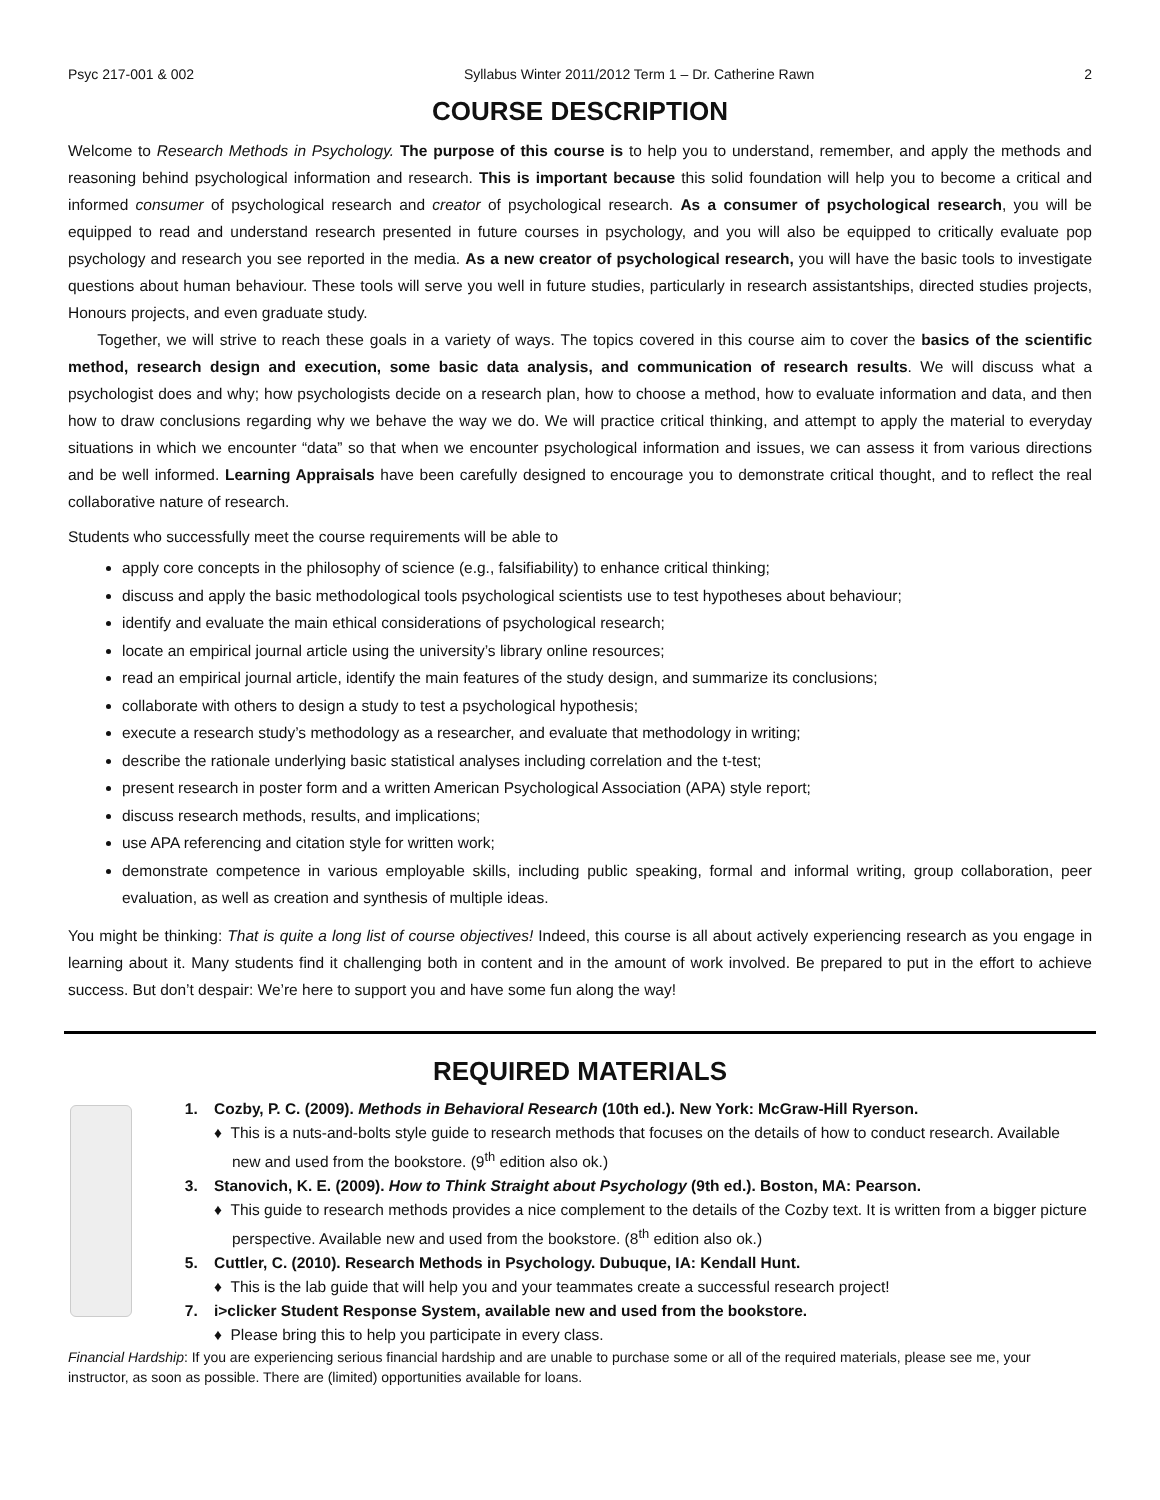Psyc 217-001 & 002 Syllabus Winter 2011/2012 Term 1 – Dr. Catherine Rawn 2
COURSE DESCRIPTION
Welcome to Research Methods in Psychology. The purpose of this course is to help you to understand, remember, and apply the methods and reasoning behind psychological information and research. This is important because this solid foundation will help you to become a critical and informed consumer of psychological research and creator of psychological research. As a consumer of psychological research, you will be equipped to read and understand research presented in future courses in psychology, and you will also be equipped to critically evaluate pop psychology and research you see reported in the media. As a new creator of psychological research, you will have the basic tools to investigate questions about human behaviour. These tools will serve you well in future studies, particularly in research assistantships, directed studies projects, Honours projects, and even graduate study.
Together, we will strive to reach these goals in a variety of ways. The topics covered in this course aim to cover the basics of the scientific method, research design and execution, some basic data analysis, and communication of research results. We will discuss what a psychologist does and why; how psychologists decide on a research plan, how to choose a method, how to evaluate information and data, and then how to draw conclusions regarding why we behave the way we do. We will practice critical thinking, and attempt to apply the material to everyday situations in which we encounter “data” so that when we encounter psychological information and issues, we can assess it from various directions and be well informed. Learning Appraisals have been carefully designed to encourage you to demonstrate critical thought, and to reflect the real collaborative nature of research.
Students who successfully meet the course requirements will be able to
apply core concepts in the philosophy of science (e.g., falsifiability) to enhance critical thinking;
discuss and apply the basic methodological tools psychological scientists use to test hypotheses about behaviour;
identify and evaluate the main ethical considerations of psychological research;
locate an empirical journal article using the university’s library online resources;
read an empirical journal article, identify the main features of the study design, and summarize its conclusions;
collaborate with others to design a study to test a psychological hypothesis;
execute a research study’s methodology as a researcher, and evaluate that methodology in writing;
describe the rationale underlying basic statistical analyses including correlation and the t-test;
present research in poster form and a written American Psychological Association (APA) style report;
discuss research methods, results, and implications;
use APA referencing and citation style for written work;
demonstrate competence in various employable skills, including public speaking, formal and informal writing, group collaboration, peer evaluation, as well as creation and synthesis of multiple ideas.
You might be thinking: That is quite a long list of course objectives! Indeed, this course is all about actively experiencing research as you engage in learning about it. Many students find it challenging both in content and in the amount of work involved. Be prepared to put in the effort to achieve success. But don’t despair: We’re here to support you and have some fun along the way!
REQUIRED MATERIALS
1. Cozby, P. C. (2009). Methods in Behavioral Research (10th ed.). New York: McGraw-Hill Ryerson.
♦ This is a nuts-and-bolts style guide to research methods that focuses on the details of how to conduct research. Available new and used from the bookstore. (9<sup>th</sup> edition also ok.)
3. Stanovich, K. E. (2009). How to Think Straight about Psychology (9th ed.). Boston, MA: Pearson.
♦ This guide to research methods provides a nice complement to the details of the Cozby text. It is written from a bigger picture perspective. Available new and used from the bookstore. (8<sup>th</sup> edition also ok.)
5. Cuttler, C. (2010). Research Methods in Psychology. Dubuque, IA: Kendall Hunt.
♦ This is the lab guide that will help you and your teammates create a successful research project!
7. i>clicker Student Response System, available new and used from the bookstore.
♦ Please bring this to help you participate in every class.
Financial Hardship: If you are experiencing serious financial hardship and are unable to purchase some or all of the required materials, please see me, your instructor, as soon as possible. There are (limited) opportunities available for loans.